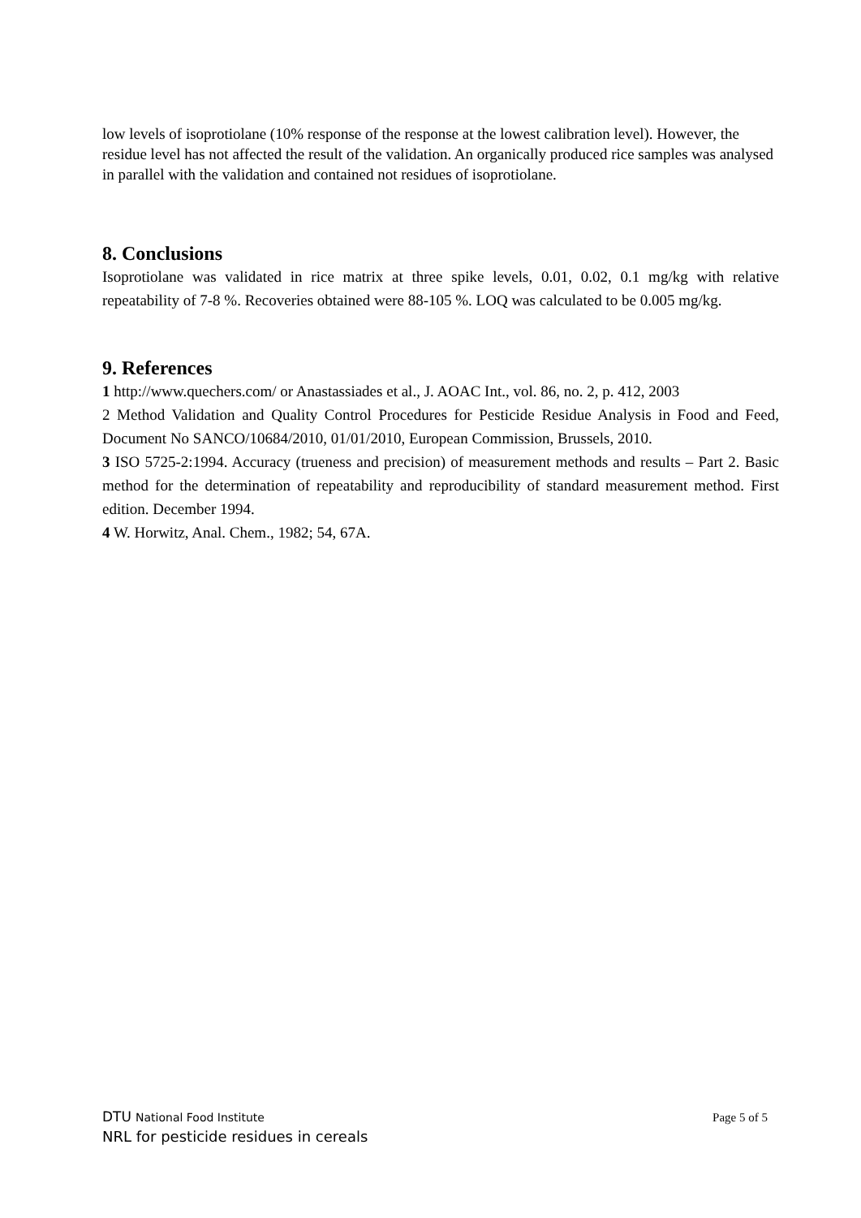low levels of isoprotiolane (10% response of the response at the lowest calibration level). However, the residue level has not affected the result of the validation. An organically produced rice samples was analysed in parallel with the validation and contained not residues of isoprotiolane.
8. Conclusions
Isoprotiolane was validated in rice matrix at three spike levels, 0.01, 0.02, 0.1 mg/kg with relative repeatability of 7-8 %. Recoveries obtained were 88-105 %. LOQ was calculated to be 0.005 mg/kg.
9. References
1 http://www.quechers.com/ or Anastassiades et al., J. AOAC Int., vol. 86, no. 2, p. 412, 2003
2 Method Validation and Quality Control Procedures for Pesticide Residue Analysis in Food and Feed, Document No SANCO/10684/2010, 01/01/2010, European Commission, Brussels, 2010.
3 ISO 5725-2:1994. Accuracy (trueness and precision) of measurement methods and results – Part 2. Basic method for the determination of repeatability and reproducibility of standard measurement method. First edition. December 1994.
4 W. Horwitz, Anal. Chem., 1982; 54, 67A.
DTU National Food Institute Page 5 of 5
NRL for pesticide residues in cereals